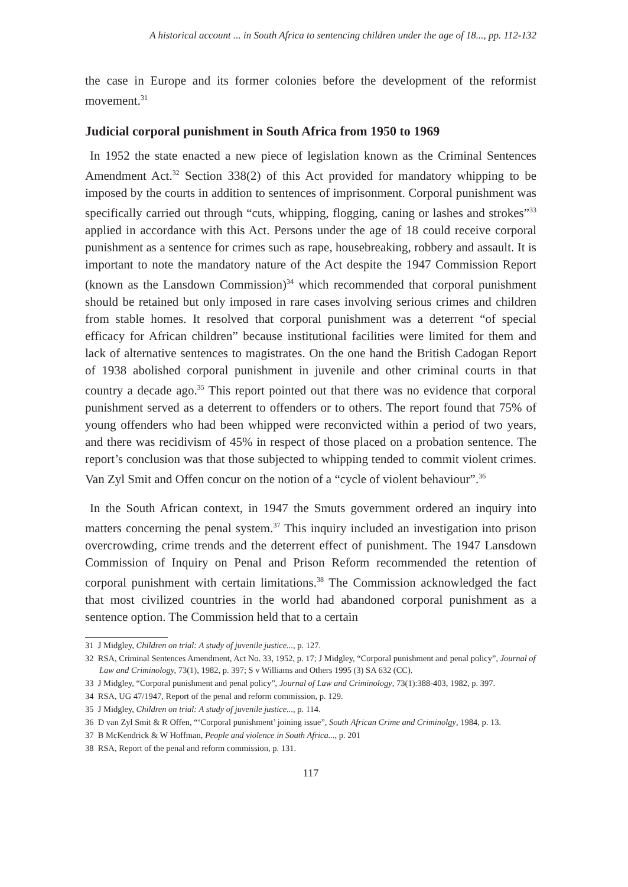A historical account ... in South Africa to sentencing children under the age of 18..., pp. 112-132
the case in Europe and its former colonies before the development of the reformist movement.<sup>31</sup>
Judicial corporal punishment in South Africa from 1950 to 1969
In 1952 the state enacted a new piece of legislation known as the Criminal Sentences Amendment Act.<sup>32</sup> Section 338(2) of this Act provided for mandatory whipping to be imposed by the courts in addition to sentences of imprisonment. Corporal punishment was specifically carried out through “cuts, whipping, flogging, caning or lashes and strokes”<sup>33</sup> applied in accordance with this Act. Persons under the age of 18 could receive corporal punishment as a sentence for crimes such as rape, housebreaking, robbery and assault. It is important to note the mandatory nature of the Act despite the 1947 Commission Report (known as the Lansdown Commission)<sup>34</sup> which recommended that corporal punishment should be retained but only imposed in rare cases involving serious crimes and children from stable homes. It resolved that corporal punishment was a deterrent “of special efficacy for African children” because institutional facilities were limited for them and lack of alternative sentences to magistrates. On the one hand the British Cadogan Report of 1938 abolished corporal punishment in juvenile and other criminal courts in that country a decade ago.<sup>35</sup> This report pointed out that there was no evidence that corporal punishment served as a deterrent to offenders or to others. The report found that 75% of young offenders who had been whipped were reconvicted within a period of two years, and there was recidivism of 45% in respect of those placed on a probation sentence. The report’s conclusion was that those subjected to whipping tended to commit violent crimes. Van Zyl Smit and Offen concur on the notion of a “cycle of violent behaviour”.<sup>36</sup>
In the South African context, in 1947 the Smuts government ordered an inquiry into matters concerning the penal system.<sup>37</sup> This inquiry included an investigation into prison overcrowding, crime trends and the deterrent effect of punishment. The 1947 Lansdown Commission of Inquiry on Penal and Prison Reform recommended the retention of corporal punishment with certain limitations.<sup>38</sup> The Commission acknowledged the fact that most civilized countries in the world had abandoned corporal punishment as a sentence option. The Commission held that to a certain
31 J Midgley, Children on trial: A study of juvenile justice..., p. 127.
32 RSA, Criminal Sentences Amendment, Act No. 33, 1952, p. 17; J Midgley, “Corporal punishment and penal policy”, Journal of Law and Criminology, 73(1), 1982, p. 397; S v Williams and Others 1995 (3) SA 632 (CC).
33 J Midgley, “Corporal punishment and penal policy”, Journal of Law and Criminology, 73(1):388-403, 1982, p. 397.
34 RSA, UG 47/1947, Report of the penal and reform commission, p. 129.
35 J Midgley, Children on trial: A study of juvenile justice..., p. 114.
36 D van Zyl Smit & R Offen, “‘Corporal punishment’ joining issue”, South African Crime and Criminolgy, 1984, p. 13.
37 B McKendrick & W Hoffman, People and violence in South Africa..., p. 201
38 RSA, Report of the penal and reform commission, p. 131.
117